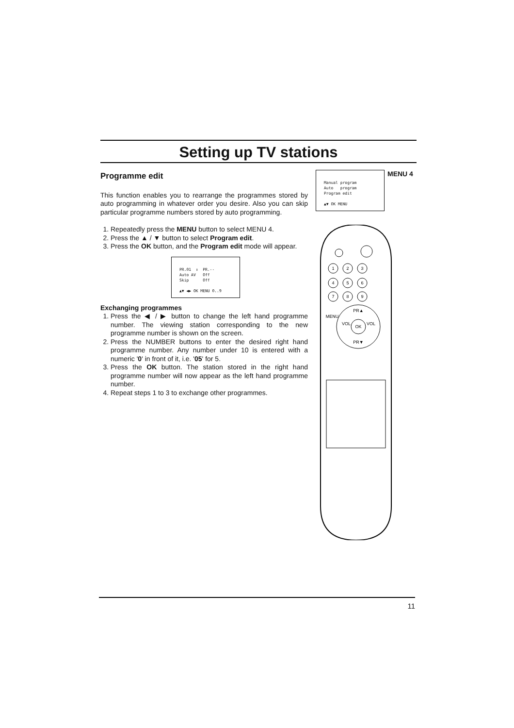Setting up TV stations
Programme edit
This function enables you to rearrange the programmes stored by auto programming in whatever order you desire. Also you can skip particular programme numbers stored by auto programming.
1. Repeatedly press the MENU button to select MENU 4.
2. Press the ▲ / ▼ button to select Program edit.
3. Press the OK button, and the Program edit mode will appear.
PR.01 ↕ PR.-- Auto AV Off Skip Off ▲▼ ◀▶ OK MENU 0..9
Exchanging programmes
1. Press the ◀ / ▶ button to change the left hand programme number. The viewing station corresponding to the new programme number is shown on the screen.
2. Press the NUMBER buttons to enter the desired right hand programme number. Any number under 10 is entered with a numeric '0' in front of it, i.e. '05' for 5.
3. Press the OK button. The station stored in the right hand programme number will now appear as the left hand programme number.
4. Repeat steps 1 to 3 to exchange other programmes.
Manual program Auto program Program edit ▲▼ OK MENU
MENU 4
1
2
3
4
5
6
7
8
9
PR▲
VOL
OK
VOL
PR▼
MENU
11